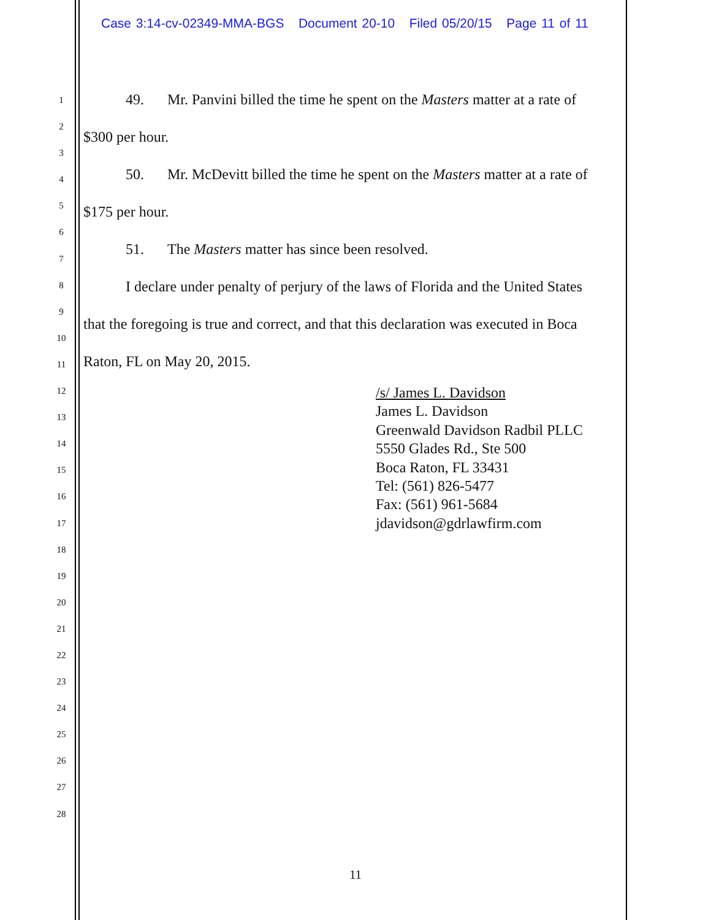Case 3:14-cv-02349-MMA-BGS Document 20-10 Filed 05/20/15 Page 11 of 11
1
2
3
4
5
6
7
8
9
10
11
12
13
14
15
16
17
18
19
20
21
22
23
24
25
26
27
28
49. Mr. Panvini billed the time he spent on the Masters matter at a rate of
$300 per hour.
50. Mr. McDevitt billed the time he spent on the Masters matter at a rate of
$175 per hour.
51. The Masters matter has since been resolved.
I declare under penalty of perjury of the laws of Florida and the United States
that the foregoing is true and correct, and that this declaration was executed in Boca
Raton, FL on May 20, 2015.
/s/ James L. Davidson
James L. Davidson
Greenwald Davidson Radbil PLLC
5550 Glades Rd., Ste 500
Boca Raton, FL 33431
Tel: (561) 826-5477
Fax: (561) 961-5684
jdavidson@gdrlawfirm.com
11